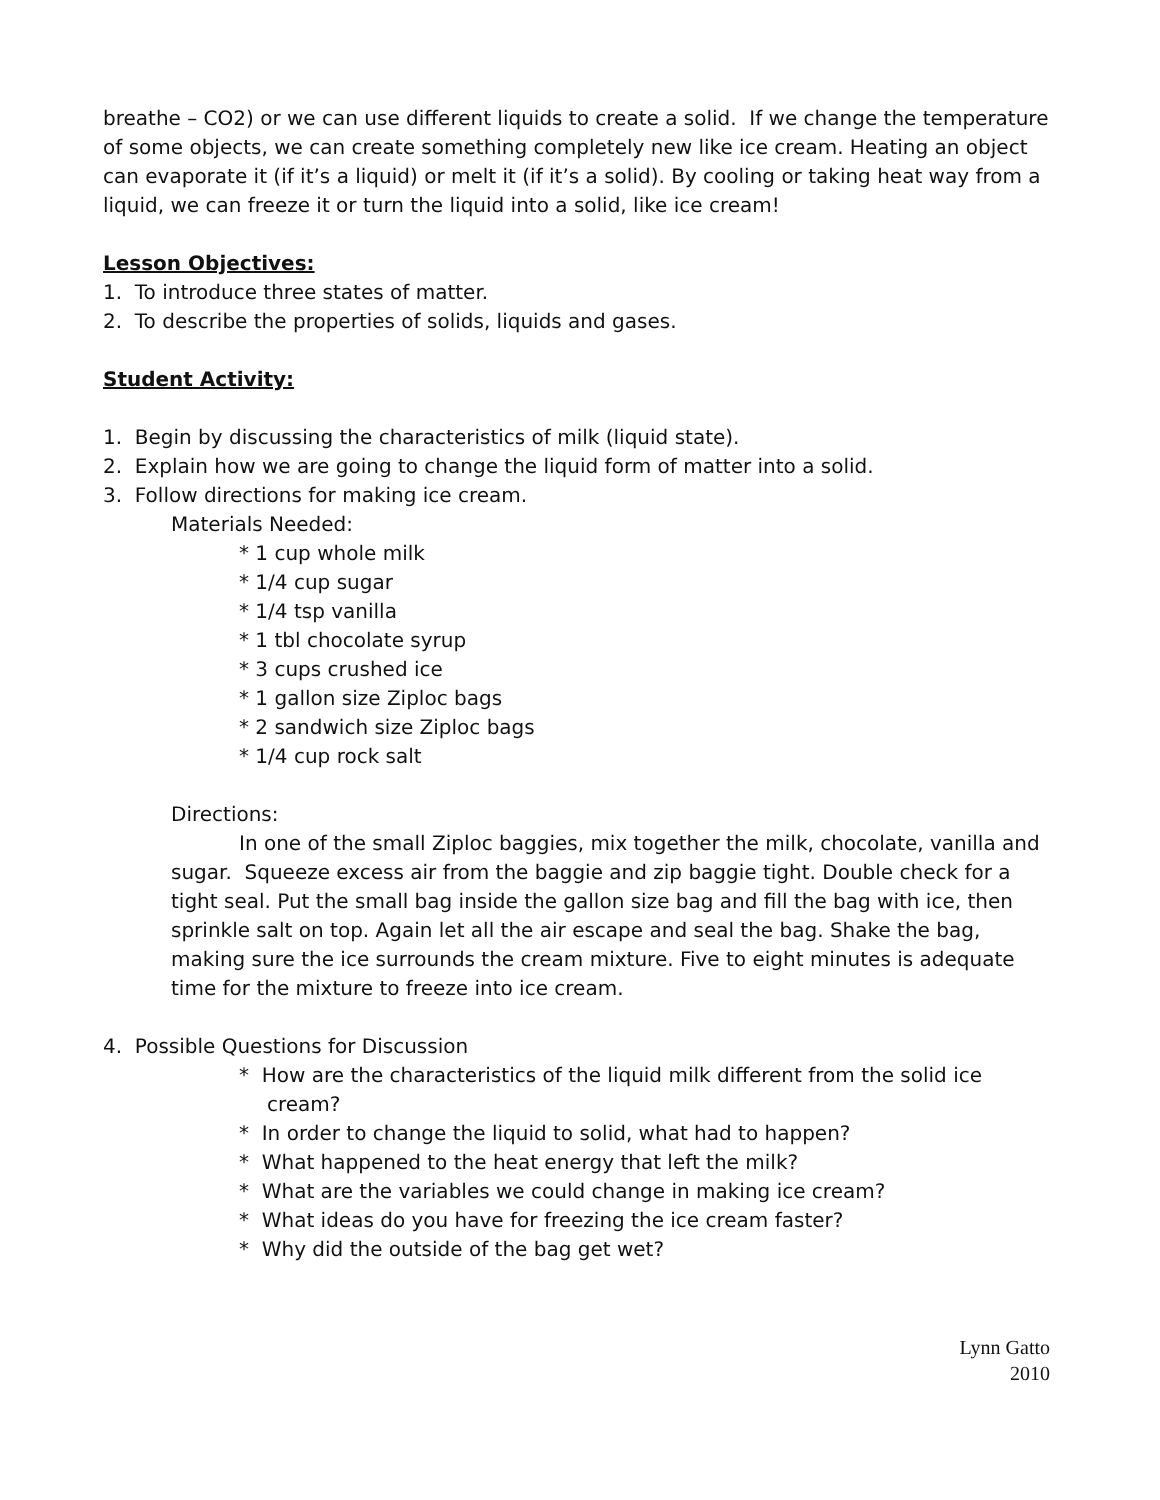breathe – CO2) or we can use different liquids to create a solid. If we change the temperature of some objects, we can create something completely new like ice cream. Heating an object can evaporate it (if it’s a liquid) or melt it (if it’s a solid). By cooling or taking heat way from a liquid, we can freeze it or turn the liquid into a solid, like ice cream!
Lesson Objectives:
1. To introduce three states of matter.
2. To describe the properties of solids, liquids and gases.
Student Activity:
1. Begin by discussing the characteristics of milk (liquid state).
2. Explain how we are going to change the liquid form of matter into a solid.
3. Follow directions for making ice cream.
Materials Needed:
* 1 cup whole milk
* 1/4 cup sugar
* 1/4 tsp vanilla
* 1 tbl chocolate syrup
* 3 cups crushed ice
* 1 gallon size Ziploc bags
* 2 sandwich size Ziploc bags
* 1/4 cup rock salt
Directions:
In one of the small Ziploc baggies, mix together the milk, chocolate, vanilla and sugar. Squeeze excess air from the baggie and zip baggie tight. Double check for a tight seal. Put the small bag inside the gallon size bag and fill the bag with ice, then sprinkle salt on top. Again let all the air escape and seal the bag. Shake the bag, making sure the ice surrounds the cream mixture. Five to eight minutes is adequate time for the mixture to freeze into ice cream.
4. Possible Questions for Discussion
* How are the characteristics of the liquid milk different from the solid ice cream?
* In order to change the liquid to solid, what had to happen?
* What happened to the heat energy that left the milk?
* What are the variables we could change in making ice cream?
* What ideas do you have for freezing the ice cream faster?
* Why did the outside of the bag get wet?
Lynn Gatto
2010